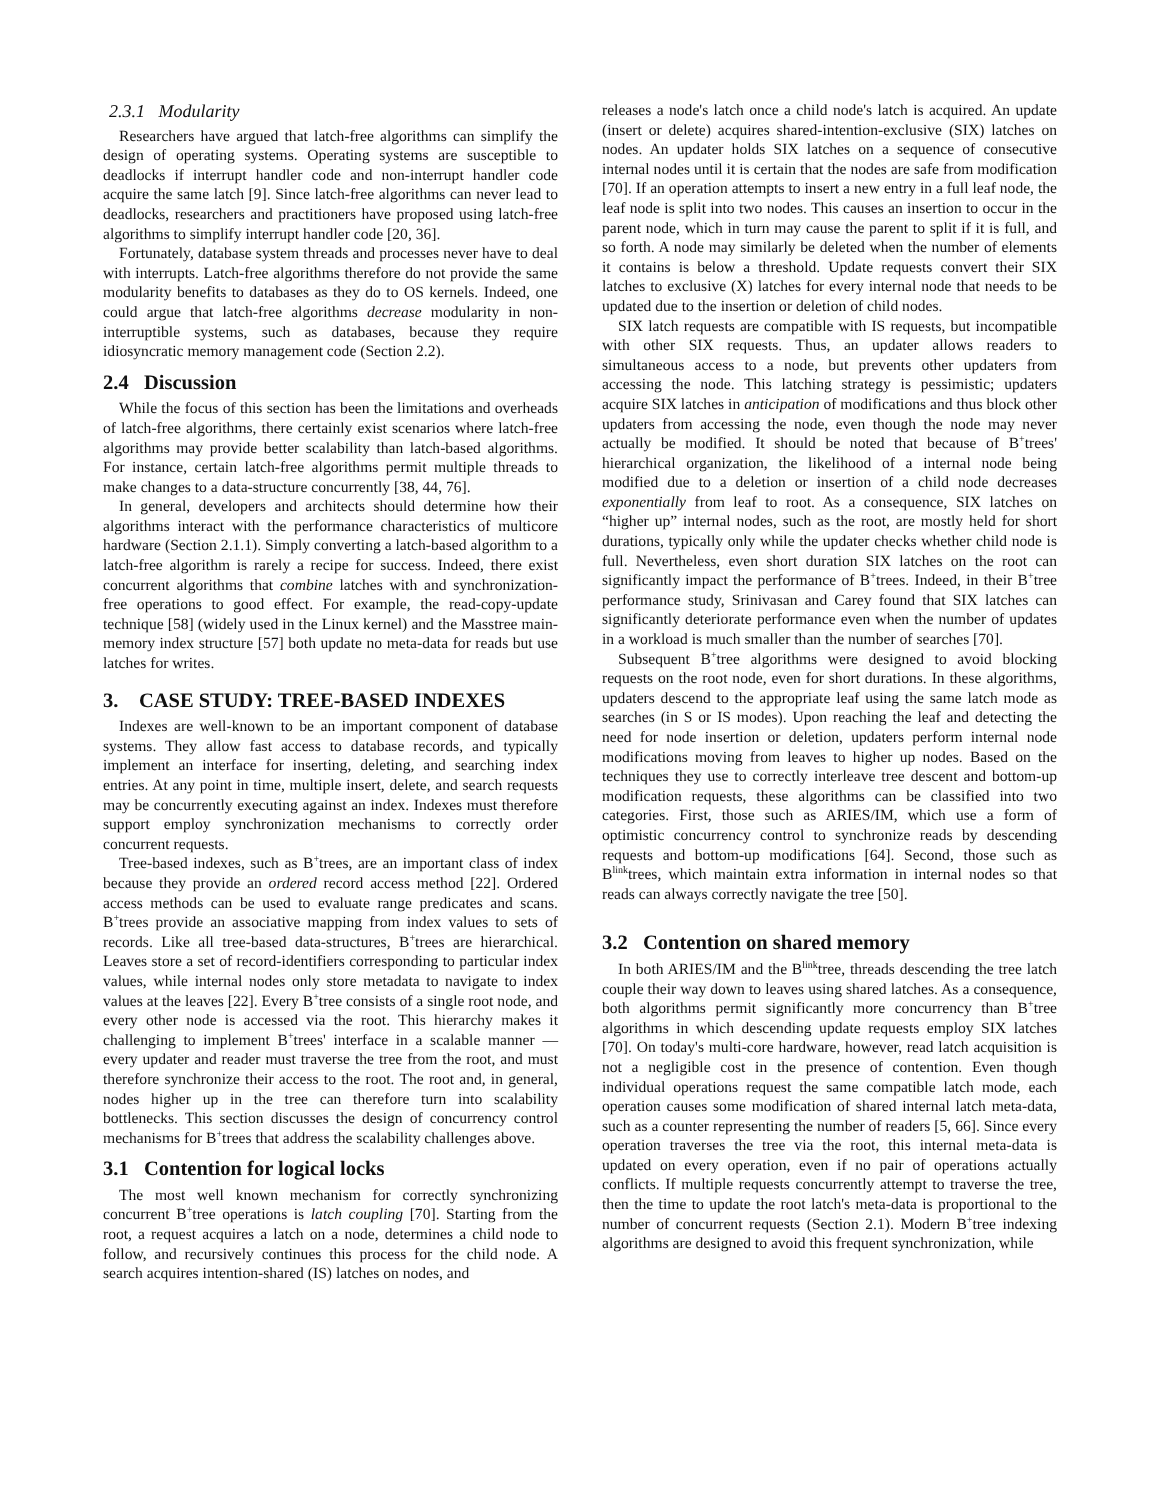2.3.1 Modularity
Researchers have argued that latch-free algorithms can simplify the design of operating systems. Operating systems are susceptible to deadlocks if interrupt handler code and non-interrupt handler code acquire the same latch [9]. Since latch-free algorithms can never lead to deadlocks, researchers and practitioners have proposed using latch-free algorithms to simplify interrupt handler code [20, 36].
Fortunately, database system threads and processes never have to deal with interrupts. Latch-free algorithms therefore do not provide the same modularity benefits to databases as they do to OS kernels. Indeed, one could argue that latch-free algorithms decrease modularity in non-interruptible systems, such as databases, because they require idiosyncratic memory management code (Section 2.2).
2.4 Discussion
While the focus of this section has been the limitations and overheads of latch-free algorithms, there certainly exist scenarios where latch-free algorithms may provide better scalability than latch-based algorithms. For instance, certain latch-free algorithms permit multiple threads to make changes to a data-structure concurrently [38, 44, 76].
In general, developers and architects should determine how their algorithms interact with the performance characteristics of multicore hardware (Section 2.1.1). Simply converting a latch-based algorithm to a latch-free algorithm is rarely a recipe for success. Indeed, there exist concurrent algorithms that combine latches with and synchronization-free operations to good effect. For example, the read-copy-update technique [58] (widely used in the Linux kernel) and the Masstree main-memory index structure [57] both update no meta-data for reads but use latches for writes.
3. CASE STUDY: TREE-BASED INDEXES
Indexes are well-known to be an important component of database systems. They allow fast access to database records, and typically implement an interface for inserting, deleting, and searching index entries. At any point in time, multiple insert, delete, and search requests may be concurrently executing against an index. Indexes must therefore support employ synchronization mechanisms to correctly order concurrent requests.
Tree-based indexes, such as B<sup>+</sup>trees, are an important class of index because they provide an ordered record access method [22]. Ordered access methods can be used to evaluate range predicates and scans. B<sup>+</sup>trees provide an associative mapping from index values to sets of records. Like all tree-based data-structures, B<sup>+</sup>trees are hierarchical. Leaves store a set of record-identifiers corresponding to particular index values, while internal nodes only store metadata to navigate to index values at the leaves [22]. Every B<sup>+</sup>tree consists of a single root node, and every other node is accessed via the root. This hierarchy makes it challenging to implement B<sup>+</sup>trees' interface in a scalable manner — every updater and reader must traverse the tree from the root, and must therefore synchronize their access to the root. The root and, in general, nodes higher up in the tree can therefore turn into scalability bottlenecks. This section discusses the design of concurrency control mechanisms for B<sup>+</sup>trees that address the scalability challenges above.
3.1 Contention for logical locks
The most well known mechanism for correctly synchronizing concurrent B<sup>+</sup>tree operations is latch coupling [70]. Starting from the root, a request acquires a latch on a node, determines a child node to follow, and recursively continues this process for the child node. A search acquires intention-shared (IS) latches on nodes, and
releases a node's latch once a child node's latch is acquired. An update (insert or delete) acquires shared-intention-exclusive (SIX) latches on nodes. An updater holds SIX latches on a sequence of consecutive internal nodes until it is certain that the nodes are safe from modification [70]. If an operation attempts to insert a new entry in a full leaf node, the leaf node is split into two nodes. This causes an insertion to occur in the parent node, which in turn may cause the parent to split if it is full, and so forth. A node may similarly be deleted when the number of elements it contains is below a threshold. Update requests convert their SIX latches to exclusive (X) latches for every internal node that needs to be updated due to the insertion or deletion of child nodes.
SIX latch requests are compatible with IS requests, but incompatible with other SIX requests. Thus, an updater allows readers to simultaneous access to a node, but prevents other updaters from accessing the node. This latching strategy is pessimistic; updaters acquire SIX latches in anticipation of modifications and thus block other updaters from accessing the node, even though the node may never actually be modified. It should be noted that because of B<sup>+</sup>trees' hierarchical organization, the likelihood of a internal node being modified due to a deletion or insertion of a child node decreases exponentially from leaf to root. As a consequence, SIX latches on “higher up” internal nodes, such as the root, are mostly held for short durations, typically only while the updater checks whether child node is full. Nevertheless, even short duration SIX latches on the root can significantly impact the performance of B<sup>+</sup>trees. Indeed, in their B<sup>+</sup>tree performance study, Srinivasan and Carey found that SIX latches can significantly deteriorate performance even when the number of updates in a workload is much smaller than the number of searches [70].
Subsequent B<sup>+</sup>tree algorithms were designed to avoid blocking requests on the root node, even for short durations. In these algorithms, updaters descend to the appropriate leaf using the same latch mode as searches (in S or IS modes). Upon reaching the leaf and detecting the need for node insertion or deletion, updaters perform internal node modifications moving from leaves to higher up nodes. Based on the techniques they use to correctly interleave tree descent and bottom-up modification requests, these algorithms can be classified into two categories. First, those such as ARIES/IM, which use a form of optimistic concurrency control to synchronize reads by descending requests and bottom-up modifications [64]. Second, those such as B<sup>link</sup>trees, which maintain extra information in internal nodes so that reads can always correctly navigate the tree [50].
3.2 Contention on shared memory
In both ARIES/IM and the B<sup>link</sup>tree, threads descending the tree latch couple their way down to leaves using shared latches. As a consequence, both algorithms permit significantly more concurrency than B<sup>+</sup>tree algorithms in which descending update requests employ SIX latches [70]. On today's multi-core hardware, however, read latch acquisition is not a negligible cost in the presence of contention. Even though individual operations request the same compatible latch mode, each operation causes some modification of shared internal latch meta-data, such as a counter representing the number of readers [5, 66]. Since every operation traverses the tree via the root, this internal meta-data is updated on every operation, even if no pair of operations actually conflicts. If multiple requests concurrently attempt to traverse the tree, then the time to update the root latch's meta-data is proportional to the number of concurrent requests (Section 2.1). Modern B<sup>+</sup>tree indexing algorithms are designed to avoid this frequent synchronization, while